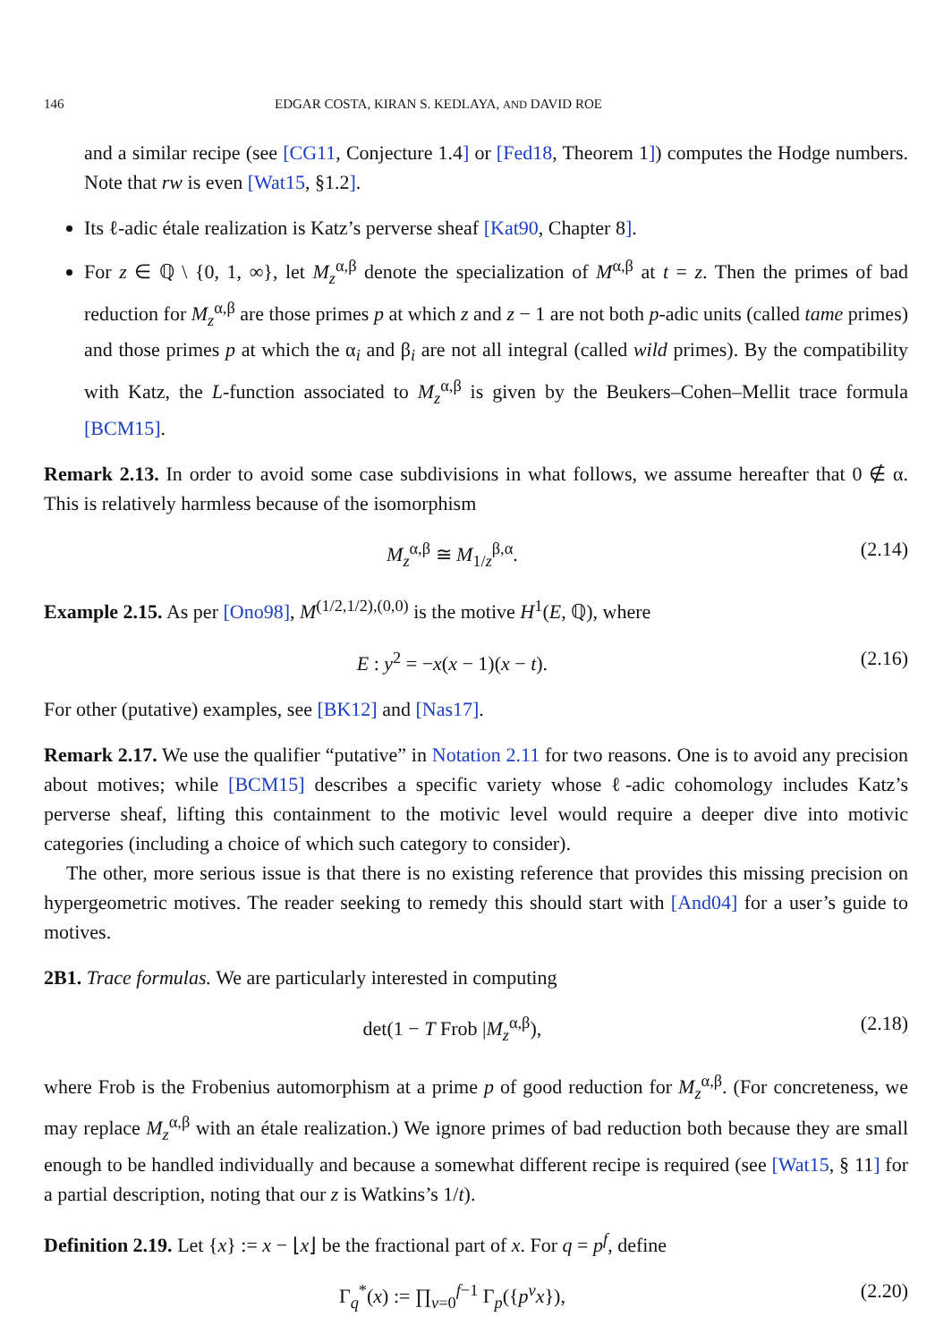146 EDGAR COSTA, KIRAN S. KEDLAYA, AND DAVID ROE
and a similar recipe (see [CG11, Conjecture 1.4] or [Fed18, Theorem 1]) computes the Hodge numbers. Note that rw is even [Wat15, §1.2].
Its ℓ-adic étale realization is Katz’s perverse sheaf [Kat90, Chapter 8].
For z ∈ ℚ \ {0, 1, ∞}, let M<sub>z</sub><sup>α,β</sup> denote the specialization of M<sup>α,β</sup> at t = z. Then the primes of bad reduction for M<sub>z</sub><sup>α,β</sup> are those primes p at which z and z − 1 are not both p-adic units (called tame primes) and those primes p at which the α<sub>i</sub> and β<sub>i</sub> are not all integral (called wild primes). By the compatibility with Katz, the L-function associated to M<sub>z</sub><sup>α,β</sup> is given by the Beukers–Cohen–Mellit trace formula [BCM15].
Remark 2.13. In order to avoid some case subdivisions in what follows, we assume hereafter that 0 ∉ α. This is relatively harmless because of the isomorphism
M<sub>z</sub><sup>α,β</sup> ≅ M<sub>1/z</sub><sup>β,α</sup>. (2.14)
Example 2.15. As per [Ono98], M<sup>(1/2,1/2),(0,0)</sup> is the motive H<sup>1</sup>(E, ℚ), where
E : y<sup>2</sup> = −x(x − 1)(x − t). (2.16)
For other (putative) examples, see [BK12] and [Nas17].
Remark 2.17. We use the qualifier “putative” in Notation 2.11 for two reasons. One is to avoid any precision about motives; while [BCM15] describes a specific variety whose ℓ-adic cohomology includes Katz’s perverse sheaf, lifting this containment to the motivic level would require a deeper dive into motivic categories (including a choice of which such category to consider).
The other, more serious issue is that there is no existing reference that provides this missing precision on hypergeometric motives. The reader seeking to remedy this should start with [And04] for a user’s guide to motives.
2B1. Trace formulas. We are particularly interested in computing
det(1 − T Frob |M<sub>z</sub><sup>α,β</sup>), (2.18)
where Frob is the Frobenius automorphism at a prime p of good reduction for M<sub>z</sub><sup>α,β</sup>. (For concreteness, we may replace M<sub>z</sub><sup>α,β</sup> with an étale realization.) We ignore primes of bad reduction both because they are small enough to be handled individually and because a somewhat different recipe is required (see [Wat15, § 11] for a partial description, noting that our z is Watkins’s 1/t).
Definition 2.19. Let {x} := x − ⌊x⌋ be the fractional part of x. For q = p<sup>f</sup>, define
Γ<sub>q</sub><sup>*</sup>(x) := ∏<sub>v=0</sub><sup>f−1</sup> Γ<sub>p</sub>({p<sup>v</sup>x}), (2.20)